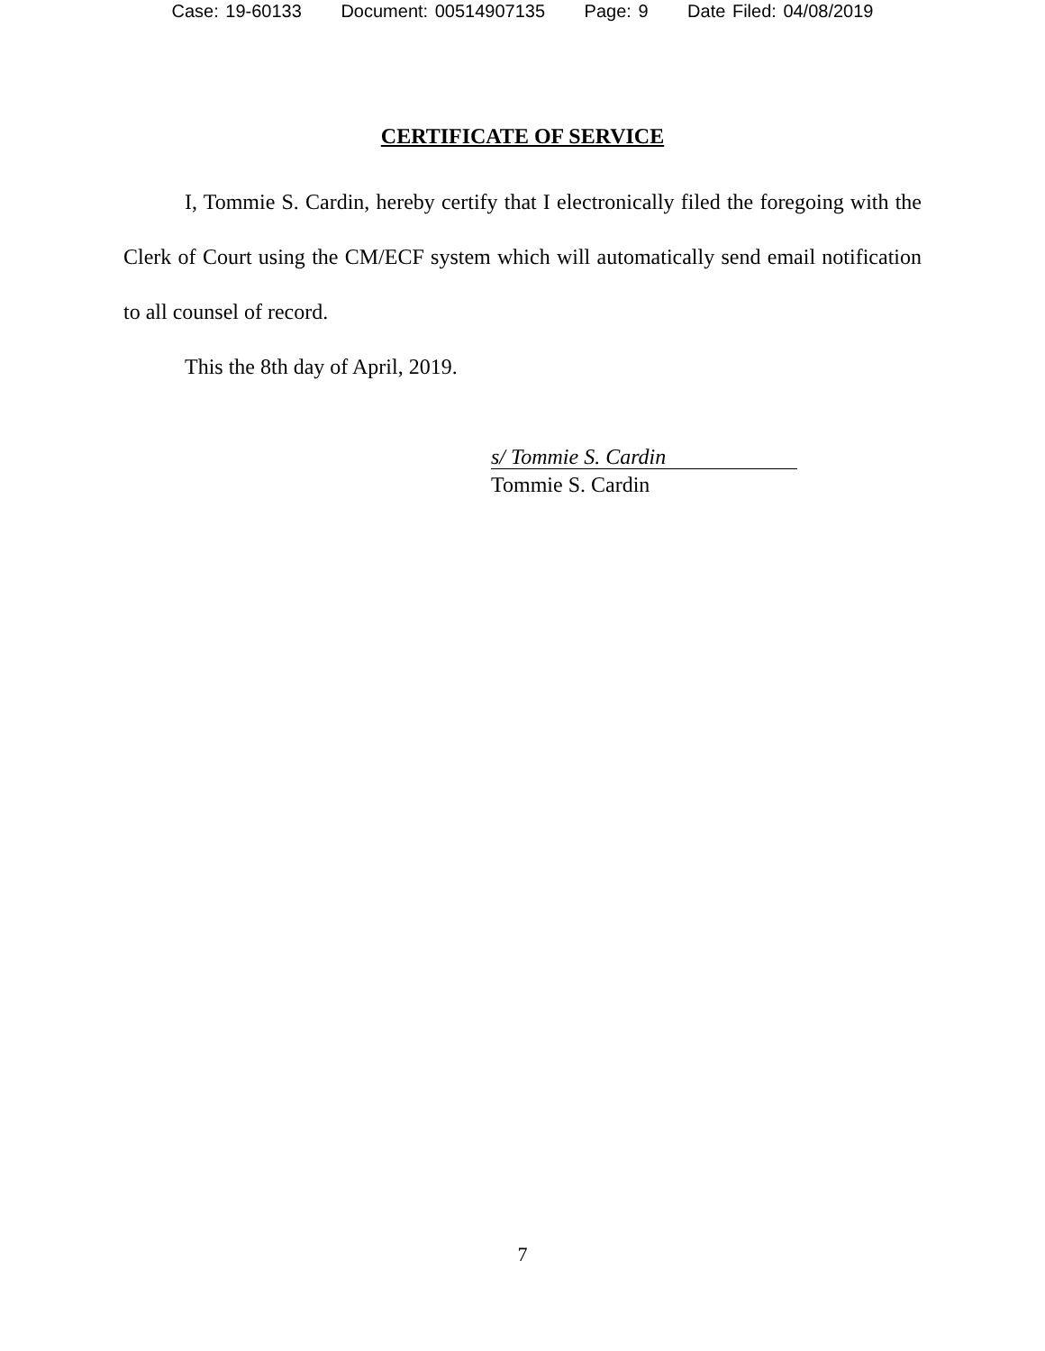Case: 19-60133 Document: 00514907135 Page: 9 Date Filed: 04/08/2019
CERTIFICATE OF SERVICE
I, Tommie S. Cardin, hereby certify that I electronically filed the foregoing with the Clerk of Court using the CM/ECF system which will automatically send email notification to all counsel of record.
This the 8th day of April, 2019.
s/ Tommie S. Cardin
Tommie S. Cardin
7